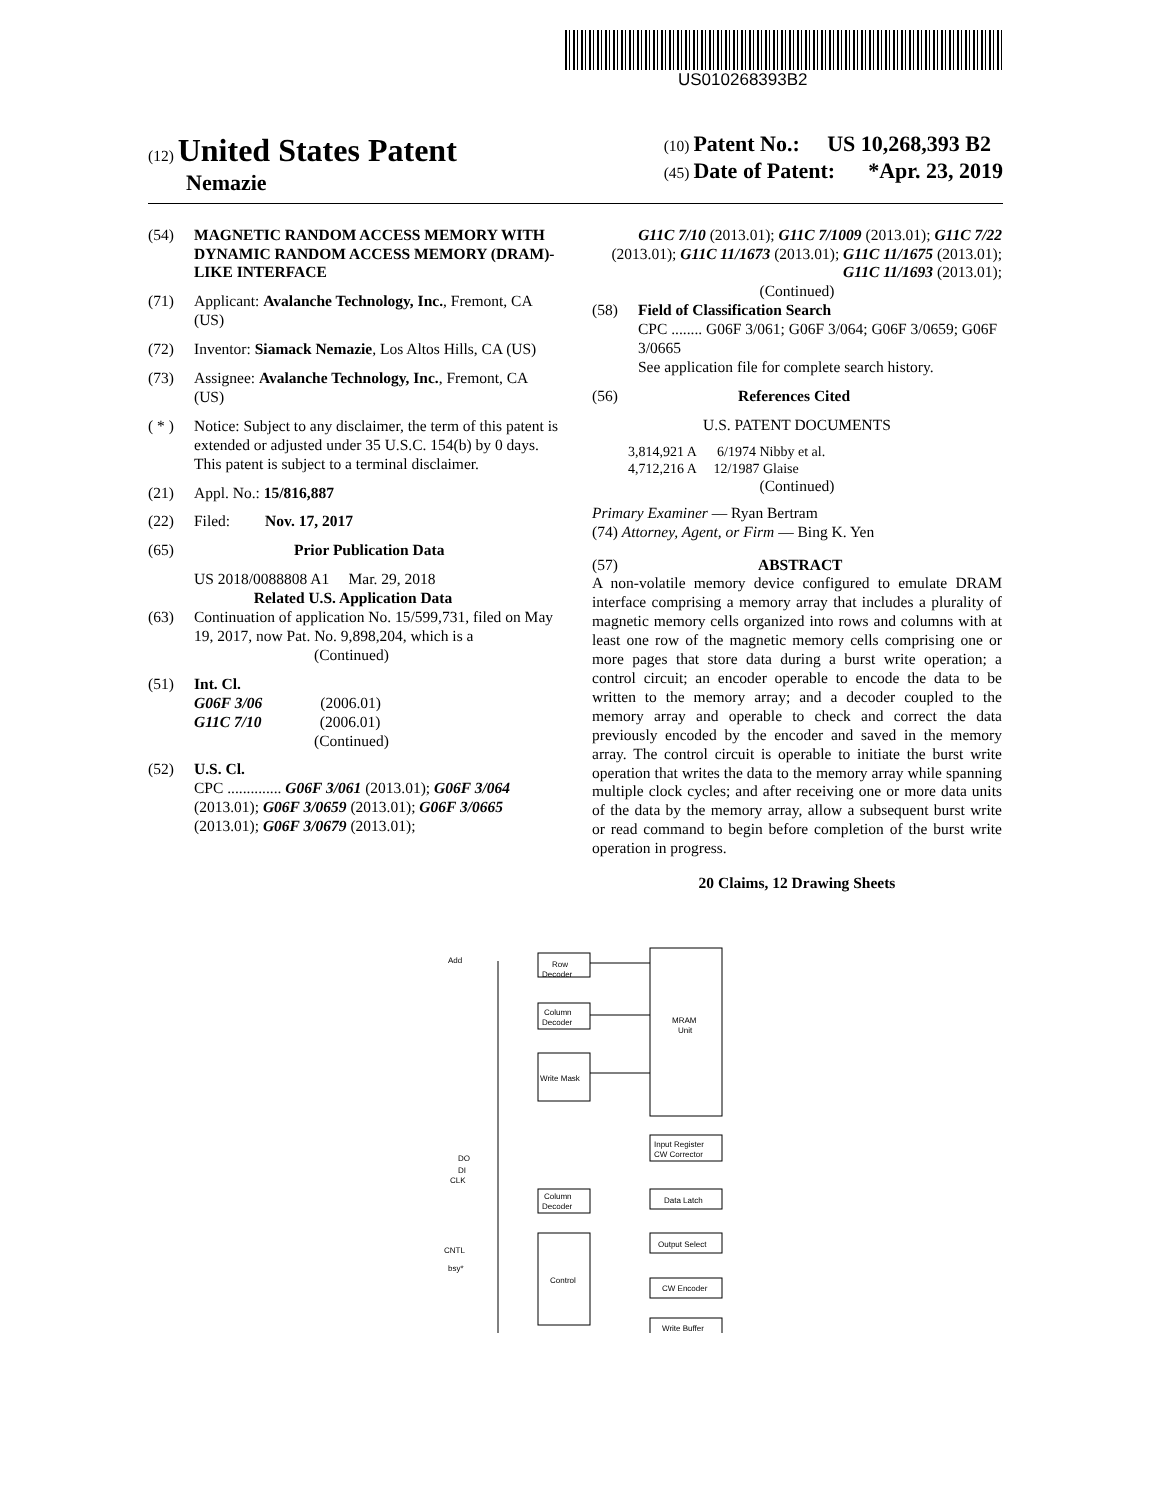US010268393B2
(12) United States Patent
Nemazie
(10) Patent No.: US 10,268,393 B2
(45) Date of Patent: *Apr. 23, 2019
(54) MAGNETIC RANDOM ACCESS MEMORY WITH DYNAMIC RANDOM ACCESS MEMORY (DRAM)-LIKE INTERFACE
(71) Applicant: Avalanche Technology, Inc., Fremont, CA (US)
(72) Inventor: Siamack Nemazie, Los Altos Hills, CA (US)
(73) Assignee: Avalanche Technology, Inc., Fremont, CA (US)
( * ) Notice: Subject to any disclaimer, the term of this patent is extended or adjusted under 35 U.S.C. 154(b) by 0 days.
This patent is subject to a terminal disclaimer.
(21) Appl. No.: 15/816,887
(22) Filed: Nov. 17, 2017
(65) Prior Publication Data
US 2018/0088808 A1 Mar. 29, 2018
Related U.S. Application Data
(63) Continuation of application No. 15/599,731, filed on May 19, 2017, now Pat. No. 9,898,204, which is a
(Continued)
(51) Int. Cl.
G06F 3/06 (2006.01)
G11C 7/10 (2006.01)
(Continued)
(52) U.S. Cl.
CPC .............. G06F 3/061 (2013.01); G06F 3/064 (2013.01); G06F 3/0659 (2013.01); G06F 3/0665 (2013.01); G06F 3/0679 (2013.01);
G11C 7/10 (2013.01); G11C 7/1009 (2013.01); G11C 7/22 (2013.01); G11C 11/1673 (2013.01); G11C 11/1675 (2013.01); G11C 11/1693 (2013.01);
(Continued)
(58) Field of Classification Search
CPC ........ G06F 3/061; G06F 3/064; G06F 3/0659; G06F 3/0665
See application file for complete search history.
(56) References Cited
U.S. PATENT DOCUMENTS
3,814,921 A 6/1974 Nibby et al.
4,712,216 A 12/1987 Glaise
(Continued)
Primary Examiner — Ryan Bertram
(74) Attorney, Agent, or Firm — Bing K. Yen
(57) ABSTRACT
A non-volatile memory device configured to emulate DRAM interface comprising a memory array that includes a plurality of magnetic memory cells organized into rows and columns with at least one row of the magnetic memory cells comprising one or more pages that store data during a burst write operation; a control circuit; an encoder operable to encode the data to be written to the memory array; and a decoder coupled to the memory array and operable to check and correct the data previously encoded by the encoder and saved in the memory array. The control circuit is operable to initiate the burst write operation that writes the data to the memory array while spanning multiple clock cycles; and after receiving one or more data units of the data by the memory array, allow a subsequent burst write or read command to begin before completion of the burst write operation in progress.
20 Claims, 12 Drawing Sheets
Row
Decoder
Column
Decoder
Write Mask
MRAM
Unit
Input Register
CW Corrector
Data Latch
Output Select
CW Encoder
Write Buffer
Column
Decoder
Control
Add
DO
DI
CLK
CNTL
bsy*